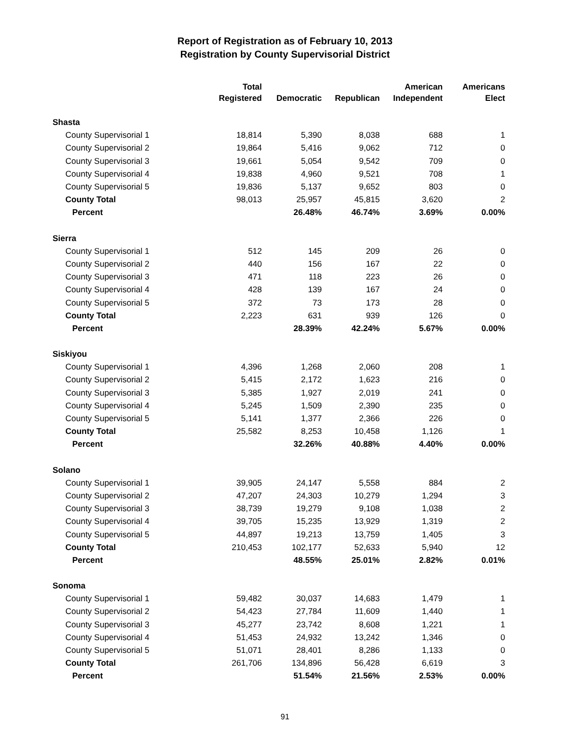Report of Registration as of February 10, 2013
Registration by County Supervisorial District
| | Total | | | American | Americans |
| --- | --- | --- | --- | --- | --- |
| | Registered | Democratic | Republican | Independent | Elect |
| Shasta | | | | | |
| County Supervisorial 1 | 18,814 | 5,390 | 8,038 | 688 | 1 |
| County Supervisorial 2 | 19,864 | 5,416 | 9,062 | 712 | 0 |
| County Supervisorial 3 | 19,661 | 5,054 | 9,542 | 709 | 0 |
| County Supervisorial 4 | 19,838 | 4,960 | 9,521 | 708 | 1 |
| County Supervisorial 5 | 19,836 | 5,137 | 9,652 | 803 | 0 |
| County Total | 98,013 | 25,957 | 45,815 | 3,620 | 2 |
| Percent | | 26.48% | 46.74% | 3.69% | 0.00% |
| Sierra | | | | | |
| County Supervisorial 1 | 512 | 145 | 209 | 26 | 0 |
| County Supervisorial 2 | 440 | 156 | 167 | 22 | 0 |
| County Supervisorial 3 | 471 | 118 | 223 | 26 | 0 |
| County Supervisorial 4 | 428 | 139 | 167 | 24 | 0 |
| County Supervisorial 5 | 372 | 73 | 173 | 28 | 0 |
| County Total | 2,223 | 631 | 939 | 126 | 0 |
| Percent | | 28.39% | 42.24% | 5.67% | 0.00% |
| Siskiyou | | | | | |
| County Supervisorial 1 | 4,396 | 1,268 | 2,060 | 208 | 1 |
| County Supervisorial 2 | 5,415 | 2,172 | 1,623 | 216 | 0 |
| County Supervisorial 3 | 5,385 | 1,927 | 2,019 | 241 | 0 |
| County Supervisorial 4 | 5,245 | 1,509 | 2,390 | 235 | 0 |
| County Supervisorial 5 | 5,141 | 1,377 | 2,366 | 226 | 0 |
| County Total | 25,582 | 8,253 | 10,458 | 1,126 | 1 |
| Percent | | 32.26% | 40.88% | 4.40% | 0.00% |
| Solano | | | | | |
| County Supervisorial 1 | 39,905 | 24,147 | 5,558 | 884 | 2 |
| County Supervisorial 2 | 47,207 | 24,303 | 10,279 | 1,294 | 3 |
| County Supervisorial 3 | 38,739 | 19,279 | 9,108 | 1,038 | 2 |
| County Supervisorial 4 | 39,705 | 15,235 | 13,929 | 1,319 | 2 |
| County Supervisorial 5 | 44,897 | 19,213 | 13,759 | 1,405 | 3 |
| County Total | 210,453 | 102,177 | 52,633 | 5,940 | 12 |
| Percent | | 48.55% | 25.01% | 2.82% | 0.01% |
| Sonoma | | | | | |
| County Supervisorial 1 | 59,482 | 30,037 | 14,683 | 1,479 | 1 |
| County Supervisorial 2 | 54,423 | 27,784 | 11,609 | 1,440 | 1 |
| County Supervisorial 3 | 45,277 | 23,742 | 8,608 | 1,221 | 1 |
| County Supervisorial 4 | 51,453 | 24,932 | 13,242 | 1,346 | 0 |
| County Supervisorial 5 | 51,071 | 28,401 | 8,286 | 1,133 | 0 |
| County Total | 261,706 | 134,896 | 56,428 | 6,619 | 3 |
| Percent | | 51.54% | 21.56% | 2.53% | 0.00% |
91